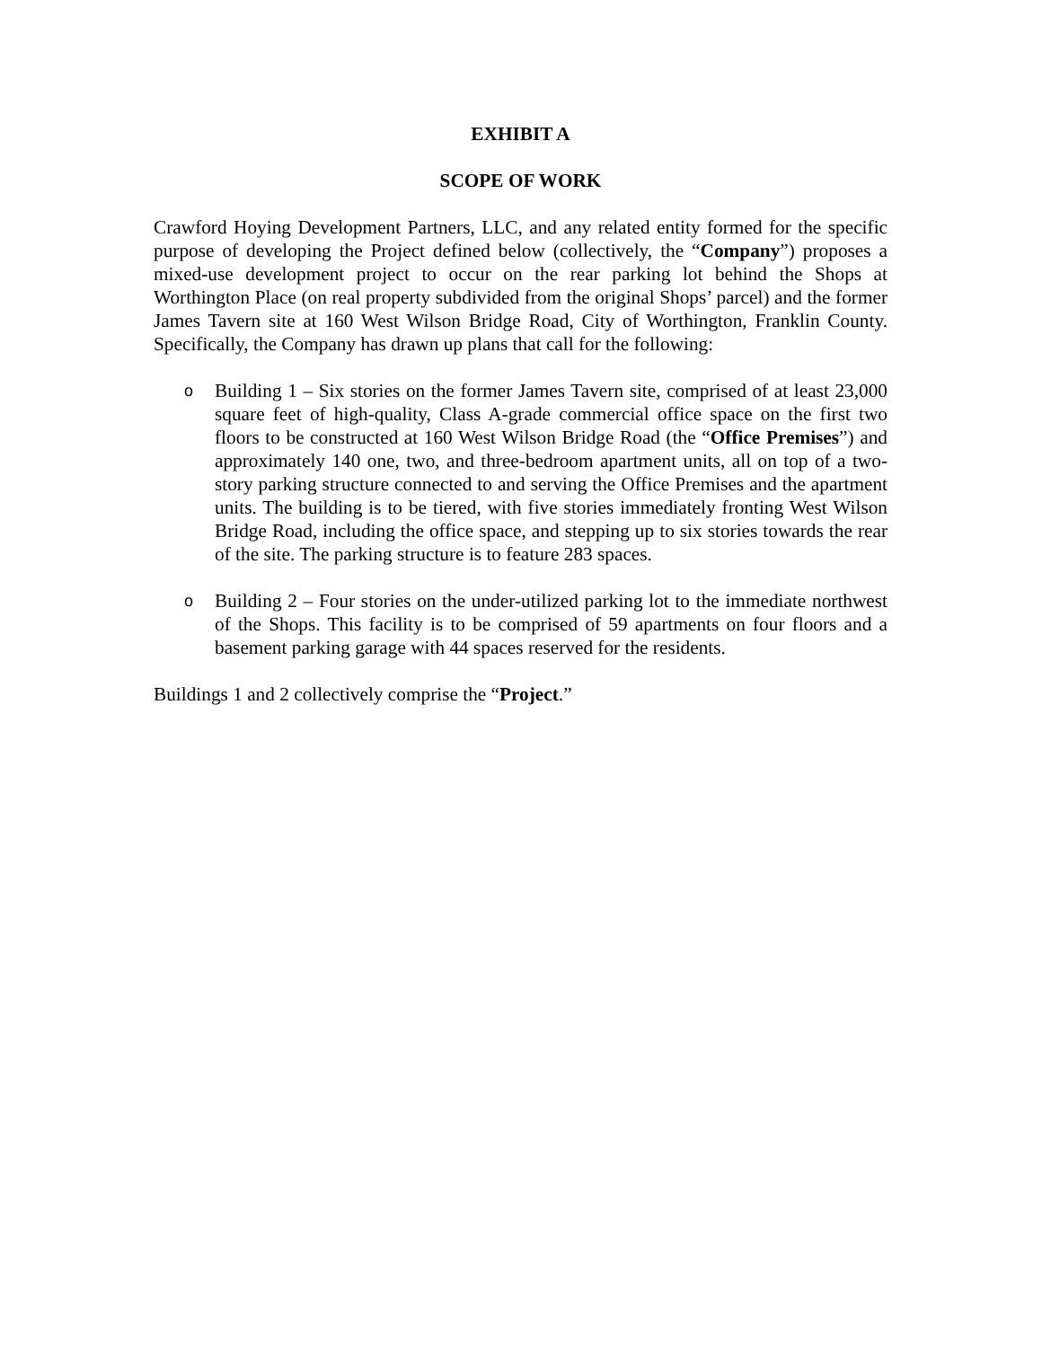EXHIBIT A
SCOPE OF WORK
Crawford Hoying Development Partners, LLC, and any related entity formed for the specific purpose of developing the Project defined below (collectively, the “Company”) proposes a mixed-use development project to occur on the rear parking lot behind the Shops at Worthington Place (on real property subdivided from the original Shops’ parcel) and the former James Tavern site at 160 West Wilson Bridge Road, City of Worthington, Franklin County. Specifically, the Company has drawn up plans that call for the following:
o Building 1 – Six stories on the former James Tavern site, comprised of at least 23,000 square feet of high-quality, Class A-grade commercial office space on the first two floors to be constructed at 160 West Wilson Bridge Road (the “Office Premises”) and approximately 140 one, two, and three-bedroom apartment units, all on top of a two-story parking structure connected to and serving the Office Premises and the apartment units. The building is to be tiered, with five stories immediately fronting West Wilson Bridge Road, including the office space, and stepping up to six stories towards the rear of the site. The parking structure is to feature 283 spaces.
o Building 2 – Four stories on the under-utilized parking lot to the immediate northwest of the Shops. This facility is to be comprised of 59 apartments on four floors and a basement parking garage with 44 spaces reserved for the residents.
Buildings 1 and 2 collectively comprise the “Project.”